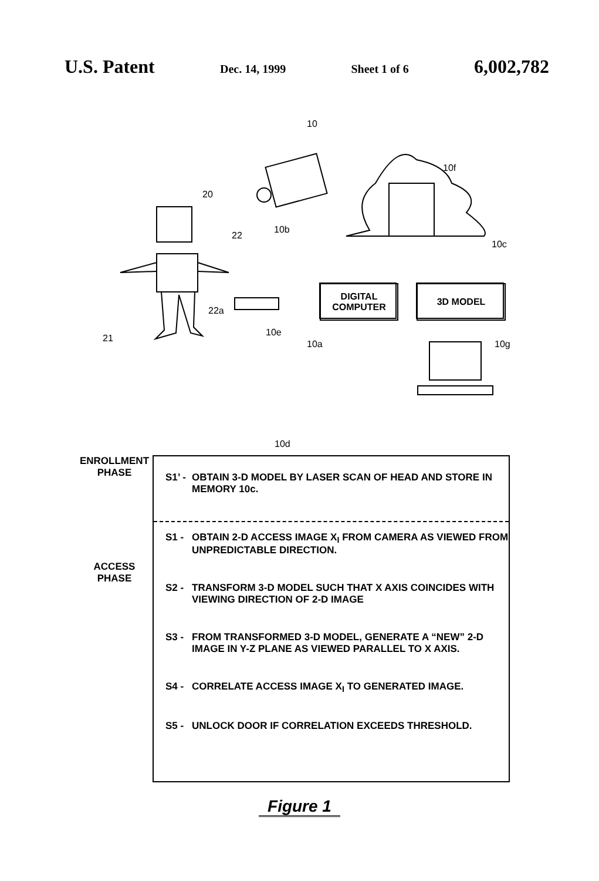U.S. Patent Dec. 14, 1999 Sheet 1 of 6 6,002,782
10
10f
20
22
10b
10c
DIGITAL
COMPUTER
3D MODEL
22a
21
10e
10a 10g
10d
ENROLLMENT
PHASE
ACCESS
PHASE
S1’ - OBTAIN 3-D MODEL BY LASER SCAN OF HEAD AND STORE IN MEMORY 10c.
S1 - OBTAIN 2-D ACCESS IMAGE X<sub>I</sub> FROM CAMERA AS VIEWED FROM UNPREDICTABLE DIRECTION.
S2 - TRANSFORM 3-D MODEL SUCH THAT X AXIS COINCIDES WITH VIEWING DIRECTION OF 2-D IMAGE
S3 - FROM TRANSFORMED 3-D MODEL, GENERATE A “NEW” 2-D IMAGE IN Y-Z PLANE AS VIEWED PARALLEL TO X AXIS.
S4 - CORRELATE ACCESS IMAGE X<sub>I</sub> TO GENERATED IMAGE.
S5 - UNLOCK DOOR IF CORRELATION EXCEEDS THRESHOLD.
Figure 1